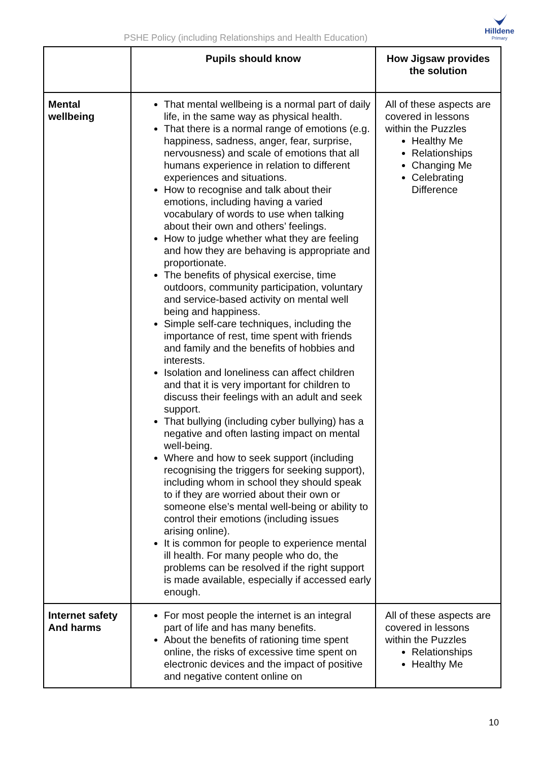PSHE Policy (including Relationships and Health Education)
Hilldene
Primary
| | Pupils should know | How Jigsaw provides the solution |
| --- | --- | --- |
| Mental wellbeing | That mental wellbeing is a normal part of daily life, in the same way as physical health. That there is a normal range of emotions (e.g. happiness, sadness, anger, fear, surprise, nervousness) and scale of emotions that all humans experience in relation to different experiences and situations. How to recognise and talk about their emotions, including having a varied vocabulary of words to use when talking about their own and others’ feelings. How to judge whether what they are feeling and how they are behaving is appropriate and proportionate. The benefits of physical exercise, time outdoors, community participation, voluntary and service-based activity on mental well being and happiness. Simple self-care techniques, including the importance of rest, time spent with friends and family and the benefits of hobbies and interests. Isolation and loneliness can affect children and that it is very important for children to discuss their feelings with an adult and seek support. That bullying (including cyber bullying) has a negative and often lasting impact on mental well-being. Where and how to seek support (including recognising the triggers for seeking support), including whom in school they should speak to if they are worried about their own or someone else’s mental well-being or ability to control their emotions (including issues arising online). It is common for people to experience mental ill health. For many people who do, the problems can be resolved if the right support is made available, especially if accessed early enough. | All of these aspects are covered in lessons within the Puzzles Healthy Me Relationships Changing Me Celebrating Difference |
| Internet safety And harms | For most people the internet is an integral part of life and has many benefits. About the benefits of rationing time spent online, the risks of excessive time spent on electronic devices and the impact of positive and negative content online on | All of these aspects are covered in lessons within the Puzzles Relationships Healthy Me |
10